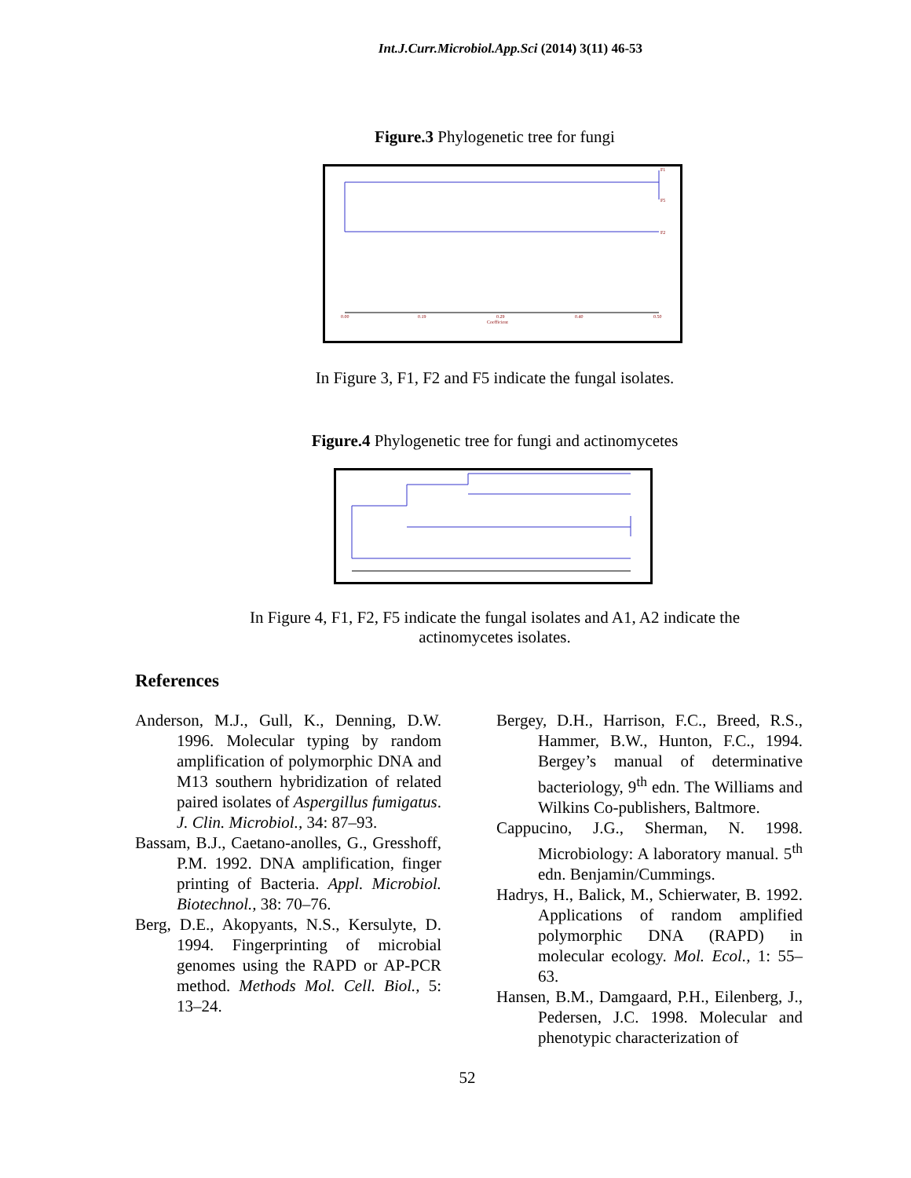Int.J.Curr.Microbiol.App.Sci (2014) 3(11) 46-53
Figure.3 Phylogenetic tree for fungi
F1
F5
F2
0.00
0.19
0.29
0.40
0.50
Coefficient
In Figure 3, F1, F2 and F5 indicate the fungal isolates.
Figure.4 Phylogenetic tree for fungi and actinomycetes
In Figure 4, F1, F2, F5 indicate the fungal isolates and A1, A2 indicate the
actinomycetes isolates.
References
Anderson, M.J., Gull, K., Denning, D.W. 1996. Molecular typing by random amplification of polymorphic DNA and M13 southern hybridization of related paired isolates of Aspergillus fumigatus. J. Clin. Microbiol., 34: 87–93.
Bassam, B.J., Caetano-anolles, G., Gresshoff, P.M. 1992. DNA amplification, finger printing of Bacteria. Appl. Microbiol. Biotechnol., 38: 70–76.
Berg, D.E., Akopyants, N.S., Kersulyte, D. 1994. Fingerprinting of microbial genomes using the RAPD or AP-PCR method. Methods Mol. Cell. Biol., 5: 13–24.
Bergey, D.H., Harrison, F.C., Breed, R.S., Hammer, B.W., Hunton, F.C., 1994. Bergey’s manual of determinative bacteriology, 9<sup>th</sup> edn. The Williams and Wilkins Co-publishers, Baltmore.
Cappucino, J.G., Sherman, N. 1998. Microbiology: A laboratory manual. 5<sup>th</sup> edn. Benjamin/Cummings.
Hadrys, H., Balick, M., Schierwater, B. 1992. Applications of random amplified polymorphic DNA (RAPD) in molecular ecology. Mol. Ecol., 1: 55–63.
Hansen, B.M., Damgaard, P.H., Eilenberg, J., Pedersen, J.C. 1998. Molecular and phenotypic characterization of
52